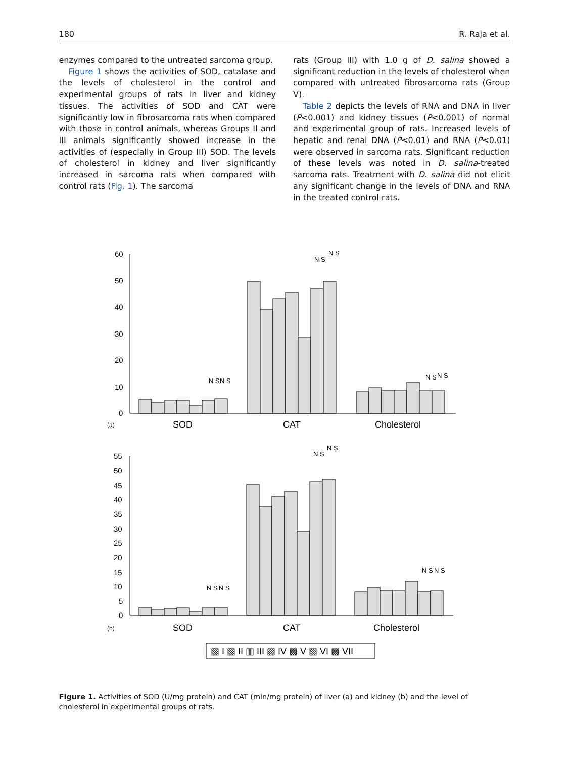180 R. Raja et al.
enzymes compared to the untreated sarcoma group.
Figure 1 shows the activities of SOD, catalase and the levels of cholesterol in the control and experimental groups of rats in liver and kidney tissues. The activities of SOD and CAT were significantly low in fibrosarcoma rats when compared with those in control animals, whereas Groups II and III animals significantly showed increase in the activities of (especially in Group III) SOD. The levels of cholesterol in kidney and liver significantly increased in sarcoma rats when compared with control rats (Fig. 1). The sarcoma
rats (Group III) with 1.0 g of D. salina showed a significant reduction in the levels of cholesterol when compared with untreated fibrosarcoma rats (Group V).
Table 2 depicts the levels of RNA and DNA in liver (P<0.001) and kidney tissues (P<0.001) of normal and experimental group of rats. Increased levels of hepatic and renal DNA (P<0.01) and RNA (P<0.01) were observed in sarcoma rats. Significant reduction of these levels was noted in D. salina-treated sarcoma rats. Treatment with D. salina did not elicit any significant change in the levels of DNA and RNA in the treated control rats.
60
50
40
30
20
10
0
(a)
SOD
CAT
Cholesterol
N S
N S
N S
N S
N S
N S
55
50
45
40
35
30
25
20
15
10
5
0
(b)
SOD
CAT
Cholesterol
N S
N S
N S
N S
N S
N S
▧ I ▧ II ▥ III ▨ IV ▩ V ▧ VI ▩ VII
Figure 1. Activities of SOD (U/mg protein) and CAT (min/mg protein) of liver (a) and kidney (b) and the level of cholesterol in experimental groups of rats.